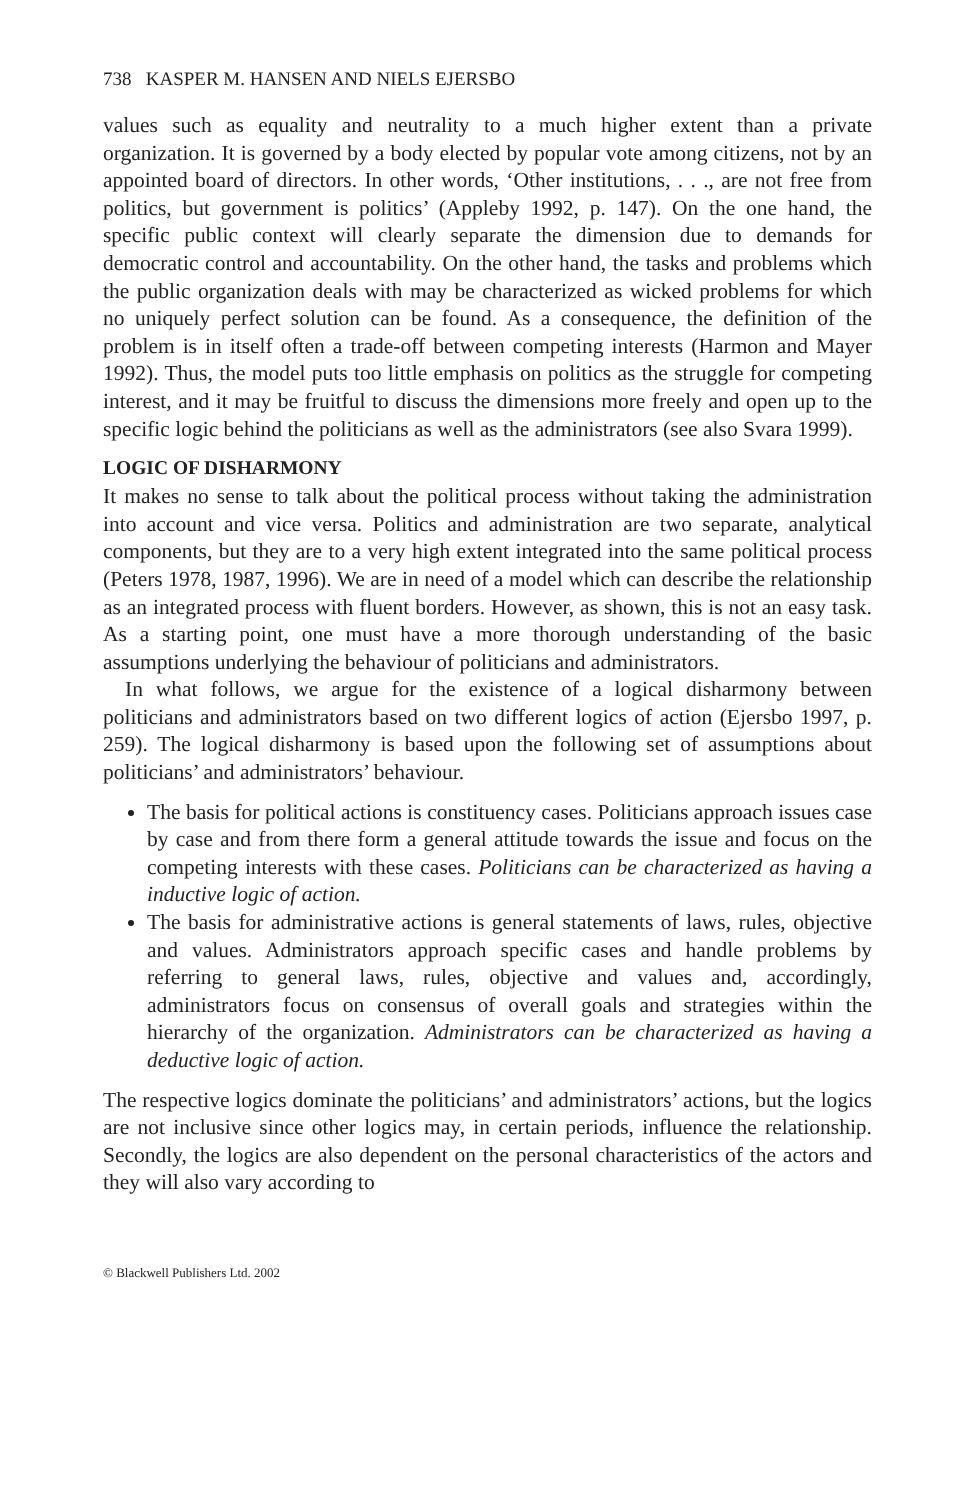738 KASPER M. HANSEN AND NIELS EJERSBO
values such as equality and neutrality to a much higher extent than a private organization. It is governed by a body elected by popular vote among citizens, not by an appointed board of directors. In other words, ‘Other institutions, . . ., are not free from politics, but government is politics’ (Appleby 1992, p. 147). On the one hand, the specific public context will clearly separate the dimension due to demands for democratic control and accountability. On the other hand, the tasks and problems which the public organization deals with may be characterized as wicked problems for which no uniquely perfect solution can be found. As a consequence, the definition of the problem is in itself often a trade-off between competing interests (Harmon and Mayer 1992). Thus, the model puts too little emphasis on politics as the struggle for competing interest, and it may be fruitful to discuss the dimensions more freely and open up to the specific logic behind the politicians as well as the administrators (see also Svara 1999).
LOGIC OF DISHARMONY
It makes no sense to talk about the political process without taking the administration into account and vice versa. Politics and administration are two separate, analytical components, but they are to a very high extent integrated into the same political process (Peters 1978, 1987, 1996). We are in need of a model which can describe the relationship as an integrated process with fluent borders. However, as shown, this is not an easy task. As a starting point, one must have a more thorough understanding of the basic assumptions underlying the behaviour of politicians and administrators.
In what follows, we argue for the existence of a logical disharmony between politicians and administrators based on two different logics of action (Ejersbo 1997, p. 259). The logical disharmony is based upon the following set of assumptions about politicians’ and administrators’ behaviour.
The basis for political actions is constituency cases. Politicians approach issues case by case and from there form a general attitude towards the issue and focus on the competing interests with these cases. Politicians can be characterized as having a inductive logic of action.
The basis for administrative actions is general statements of laws, rules, objective and values. Administrators approach specific cases and handle problems by referring to general laws, rules, objective and values and, accordingly, administrators focus on consensus of overall goals and strategies within the hierarchy of the organization. Administrators can be characterized as having a deductive logic of action.
The respective logics dominate the politicians’ and administrators’ actions, but the logics are not inclusive since other logics may, in certain periods, influence the relationship. Secondly, the logics are also dependent on the personal characteristics of the actors and they will also vary according to
© Blackwell Publishers Ltd. 2002